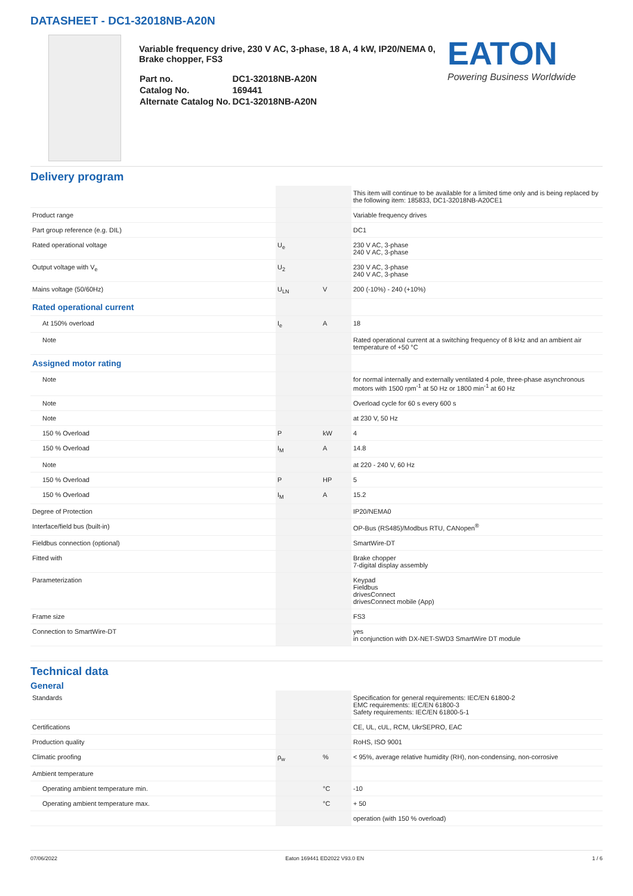DATASHEET - DC1-32018NB-A20N
Variable frequency drive, 230 V AC, 3-phase, 18 A, 4 kW, IP20/NEMA 0, Brake chopper, FS3
| Part no. | DC1-32018NB-A20N |
| Catalog No. | 169441 |
| Alternate Catalog No. | DC1-32018NB-A20N |
EATON
Powering Business Worldwide
Delivery program
| | | | This item will continue to be available for a limited time only and is being replaced by the following item: 185833, DC1-32018NB-A20CE1 |
| Product range | | | Variable frequency drives |
| Part group reference (e.g. DIL) | | | DC1 |
| Rated operational voltage | U<sub>e</sub> | | 230 V AC, 3-phase 240 V AC, 3-phase |
| Output voltage with V<sub>e</sub> | U<sub>2</sub> | | 230 V AC, 3-phase 240 V AC, 3-phase |
| Mains voltage (50/60Hz) | U<sub>LN</sub> | V | 200 (-10%) - 240 (+10%) |
| Rated operational current | | | |
| At 150% overload | I<sub>e</sub> | A | 18 |
| Note | | | Rated operational current at a switching frequency of 8 kHz and an ambient air temperature of +50 °C |
| Assigned motor rating | | | |
| Note | | | for normal internally and externally ventilated 4 pole, three-phase asynchronous motors with 1500 rpm<sup>-1</sup> at 50 Hz or 1800 min<sup>-1</sup> at 60 Hz |
| Note | | | Overload cycle for 60 s every 600 s |
| Note | | | at 230 V, 50 Hz |
| 150 % Overload | P | kW | 4 |
| 150 % Overload | I<sub>M</sub> | A | 14.8 |
| Note | | | at 220 - 240 V, 60 Hz |
| 150 % Overload | P | HP | 5 |
| 150 % Overload | I<sub>M</sub> | A | 15.2 |
| Degree of Protection | | | IP20/NEMA0 |
| Interface/field bus (built-in) | | | OP-Bus (RS485)/Modbus RTU, CANopen<sup>®</sup> |
| Fieldbus connection (optional) | | | SmartWire-DT |
| Fitted with | | | Brake chopper 7-digital display assembly |
| Parameterization | | | Keypad Fieldbus drivesConnect drivesConnect mobile (App) |
| Frame size | | | FS3 |
| Connection to SmartWire-DT | | | yes in conjunction with DX-NET-SWD3 SmartWire DT module |
Technical data
General
| Standards | | | Specification for general requirements: IEC/EN 61800-2 EMC requirements: IEC/EN 61800-3 Safety requirements: IEC/EN 61800-5-1 |
| Certifications | | | CE, UL, cUL, RCM, UkrSEPRO, EAC |
| Production quality | | | RoHS, ISO 9001 |
| Climatic proofing | ρ<sub>w</sub> | % | < 95%, average relative humidity (RH), non-condensing, non-corrosive |
| Ambient temperature | | | |
| Operating ambient temperature min. | | °C | -10 |
| Operating ambient temperature max. | | °C | + 50 |
| | | | operation (with 150 % overload) |
07/06/2022 Eaton 169441 ED2022 V93.0 EN 1 / 6